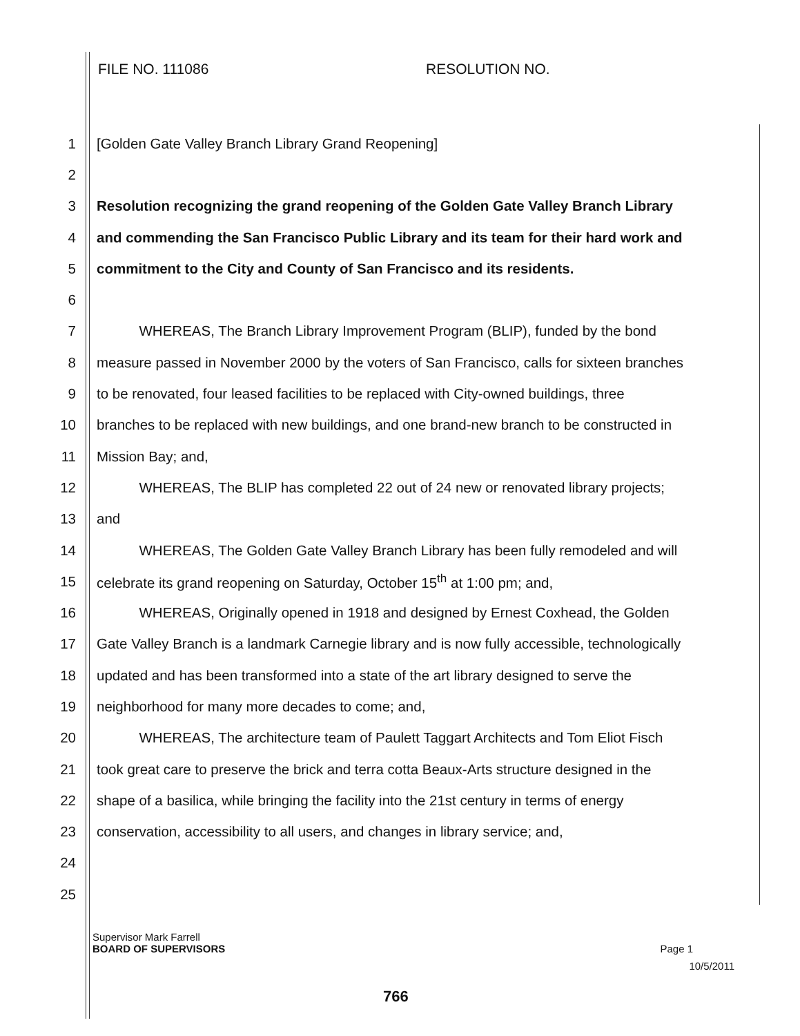FILE NO. 111086 RESOLUTION NO.
1 [Golden Gate Valley Branch Library Grand Reopening]
2
3 Resolution recognizing the grand reopening of the Golden Gate Valley Branch Library
4 and commending the San Francisco Public Library and its team for their hard work and
5 commitment to the City and County of San Francisco and its residents.
6
7   WHEREAS, The Branch Library Improvement Program (BLIP), funded by the bond
8 measure passed in November 2000 by the voters of San Francisco, calls for sixteen branches
9 to be renovated, four leased facilities to be replaced with City-owned buildings, three
10 branches to be replaced with new buildings, and one brand-new branch to be constructed in
11 Mission Bay; and,
12   WHEREAS, The BLIP has completed 22 out of 24 new or renovated library projects;
13 and
14   WHEREAS, The Golden Gate Valley Branch Library has been fully remodeled and will
15 celebrate its grand reopening on Saturday, October 15<sup>th</sup> at 1:00 pm; and,
16   WHEREAS, Originally opened in 1918 and designed by Ernest Coxhead, the Golden
17 Gate Valley Branch is a landmark Carnegie library and is now fully accessible, technologically
18 updated and has been transformed into a state of the art library designed to serve the
19 neighborhood for many more decades to come; and,
20   WHEREAS, The architecture team of Paulett Taggart Architects and Tom Eliot Fisch
21 took great care to preserve the brick and terra cotta Beaux-Arts structure designed in the
22 shape of a basilica, while bringing the facility into the 21st century in terms of energy
23 conservation, accessibility to all users, and changes in library service; and,
24
25
Supervisor Mark Farrell
BOARD OF SUPERVISORS Page 1
10/5/2011
766